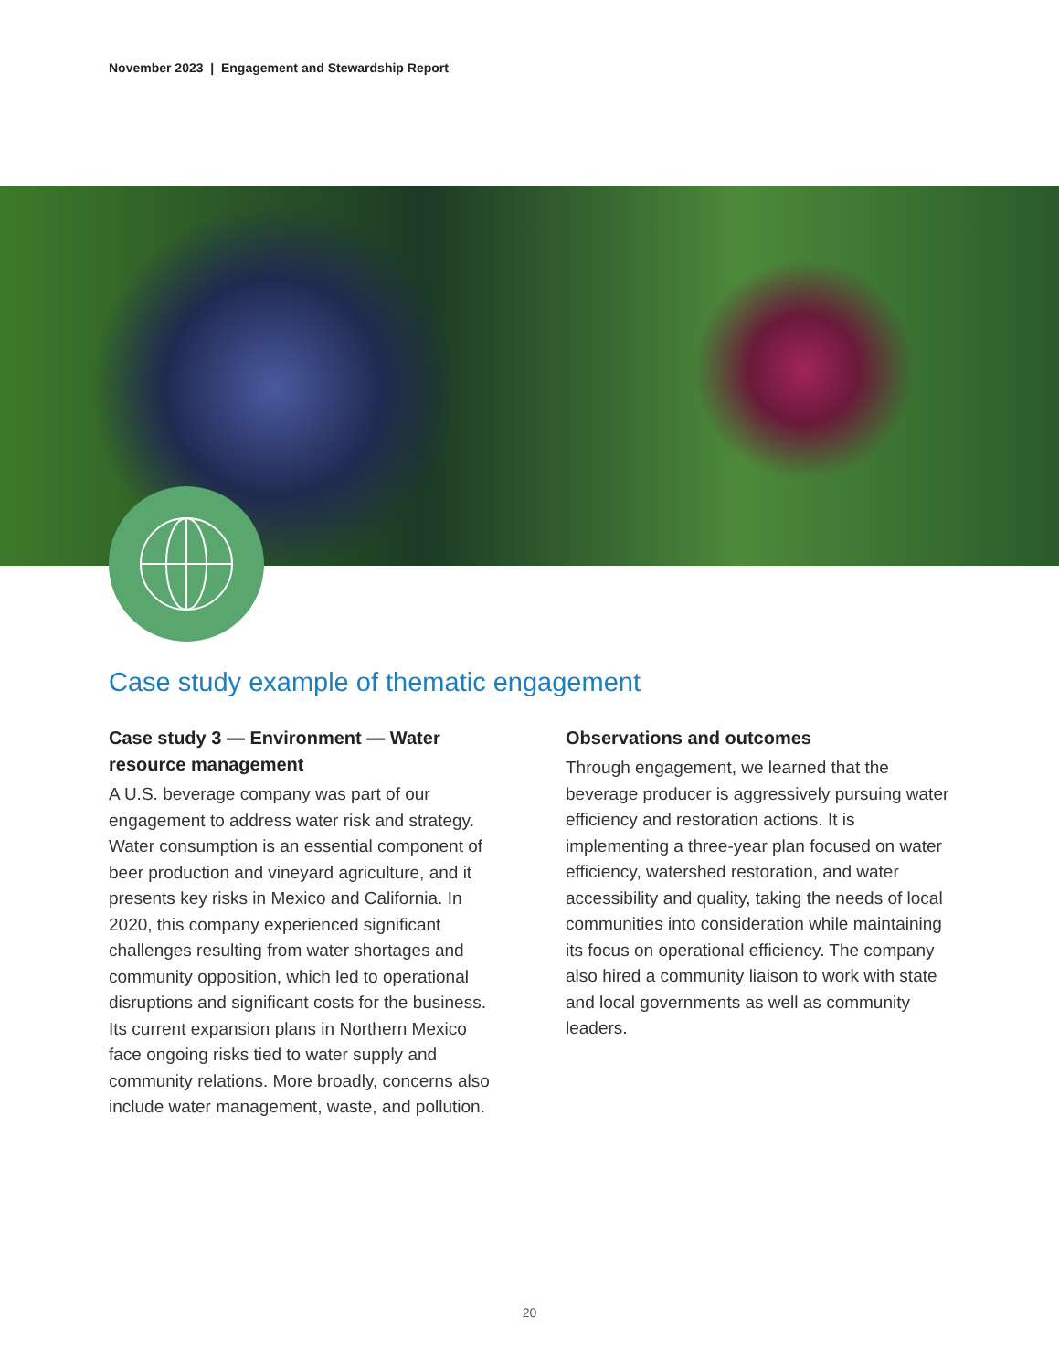November 2023 | Engagement and Stewardship Report
Case study example of thematic engagement
Case study 3 — Environment — Water resource management
A U.S. beverage company was part of our engagement to address water risk and strategy. Water consumption is an essential component of beer production and vineyard agriculture, and it presents key risks in Mexico and California. In 2020, this company experienced significant challenges resulting from water shortages and community opposition, which led to operational disruptions and significant costs for the business. Its current expansion plans in Northern Mexico face ongoing risks tied to water supply and community relations. More broadly, concerns also include water management, waste, and pollution.
Observations and outcomes
Through engagement, we learned that the beverage producer is aggressively pursuing water efficiency and restoration actions. It is implementing a three-year plan focused on water efficiency, watershed restoration, and water accessibility and quality, taking the needs of local communities into consideration while maintaining its focus on operational efficiency. The company also hired a community liaison to work with state and local governments as well as community leaders.
20